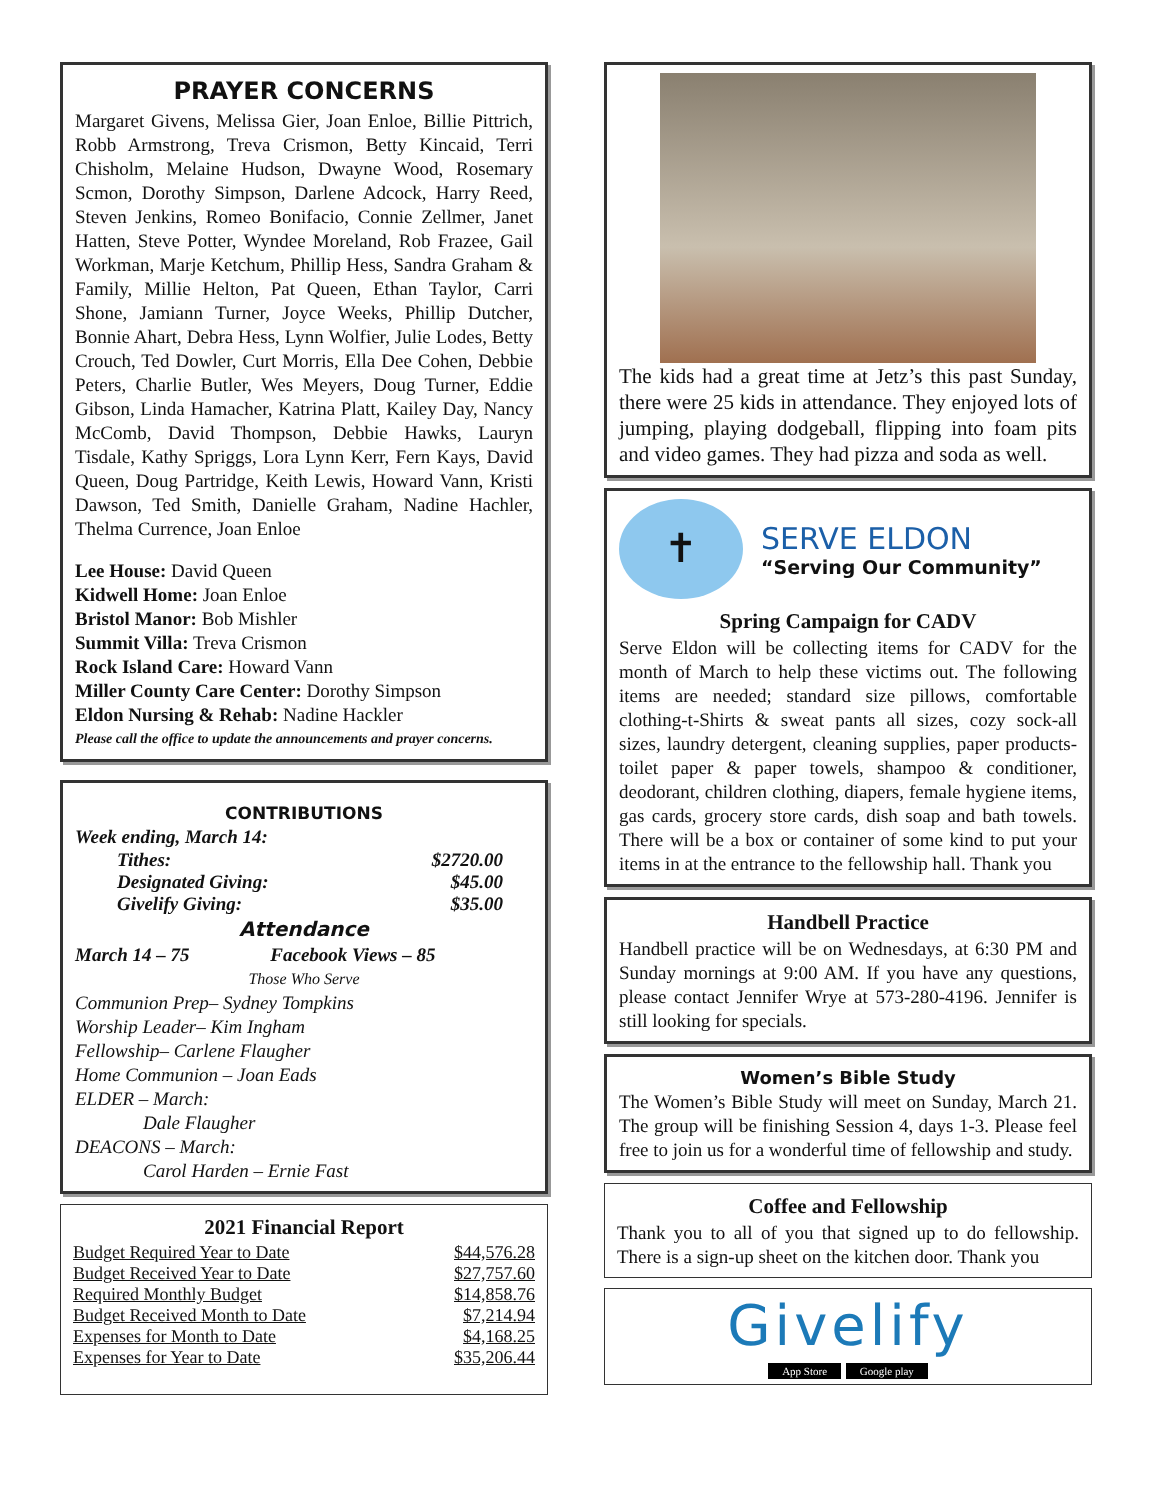PRAYER CONCERNS
Margaret Givens, Melissa Gier, Joan Enloe, Billie Pittrich, Robb Armstrong, Treva Crismon, Betty Kincaid, Terri Chisholm, Melaine Hudson, Dwayne Wood, Rosemary Scmon, Dorothy Simpson, Darlene Adcock, Harry Reed, Steven Jenkins, Romeo Bonifacio, Connie Zellmer, Janet Hatten, Steve Potter, Wyndee Moreland, Rob Frazee, Gail Workman, Marje Ketchum, Phillip Hess, Sandra Graham & Family, Millie Helton, Pat Queen, Ethan Taylor, Carri Shone, Jamiann Turner, Joyce Weeks, Phillip Dutcher, Bonnie Ahart, Debra Hess, Lynn Wolfier, Julie Lodes, Betty Crouch, Ted Dowler, Curt Morris, Ella Dee Cohen, Debbie Peters, Charlie Butler, Wes Meyers, Doug Turner, Eddie Gibson, Linda Hamacher, Katrina Platt, Kailey Day, Nancy McComb, David Thompson, Debbie Hawks, Lauryn Tisdale, Kathy Spriggs, Lora Lynn Kerr, Fern Kays, David Queen, Doug Partridge, Keith Lewis, Howard Vann, Kristi Dawson, Ted Smith, Danielle Graham, Nadine Hachler, Thelma Currence, Joan Enloe
Lee House: David Queen
Kidwell Home: Joan Enloe
Bristol Manor: Bob Mishler
Summit Villa: Treva Crismon
Rock Island Care: Howard Vann
Miller County Care Center: Dorothy Simpson
Eldon Nursing & Rehab: Nadine Hackler
Please call the office to update the announcements and prayer concerns.
CONTRIBUTIONS
Week ending, March 14:
| Tithes: | $2720.00 |
| Designated Giving: | $45.00 |
| Givelify Giving: | $35.00 |
Attendance
March 14 – 75 Facebook Views – 85
Those Who Serve
Communion Prep– Sydney Tompkins
Worship Leader– Kim Ingham
Fellowship– Carlene Flaugher
Home Communion – Joan Eads
ELDER – March:
Dale Flaugher
DEACONS – March:
Carol Harden – Ernie Fast
2021 Financial Report
| Budget Required Year to Date | $44,576.28 |
| Budget Received Year to Date | $27,757.60 |
| Required Monthly Budget | $14,858.76 |
| Budget Received Month to Date | $7,214.94 |
| Expenses for Month to Date | $4,168.25 |
| Expenses for Year to Date | $35,206.44 |
The kids had a great time at Jetz’s this past Sunday, there were 25 kids in attendance. They enjoyed lots of jumping, playing dodgeball, flipping into foam pits and video games. They had pizza and soda as well.
✝
SERVE ELDON
“Serving Our Community”
Spring Campaign for CADV
Serve Eldon will be collecting items for CADV for the month of March to help these victims out. The following items are needed; standard size pillows, comfortable clothing-t-Shirts & sweat pants all sizes, cozy sock-all sizes, laundry detergent, cleaning supplies, paper products-toilet paper & paper towels, shampoo & conditioner, deodorant, children clothing, diapers, female hygiene items, gas cards, grocery store cards, dish soap and bath towels. There will be a box or container of some kind to put your items in at the entrance to the fellowship hall. Thank you
Handbell Practice
Handbell practice will be on Wednesdays, at 6:30 PM and Sunday mornings at 9:00 AM. If you have any questions, please contact Jennifer Wrye at 573-280-4196. Jennifer is still looking for specials.
Women’s Bible Study
The Women’s Bible Study will meet on Sunday, March 21. The group will be finishing Session 4, days 1-3. Please feel free to join us for a wonderful time of fellowship and study.
Coffee and Fellowship
Thank you to all of you that signed up to do fellowship. There is a sign-up sheet on the kitchen door. Thank you
Givelify
App Store Google play